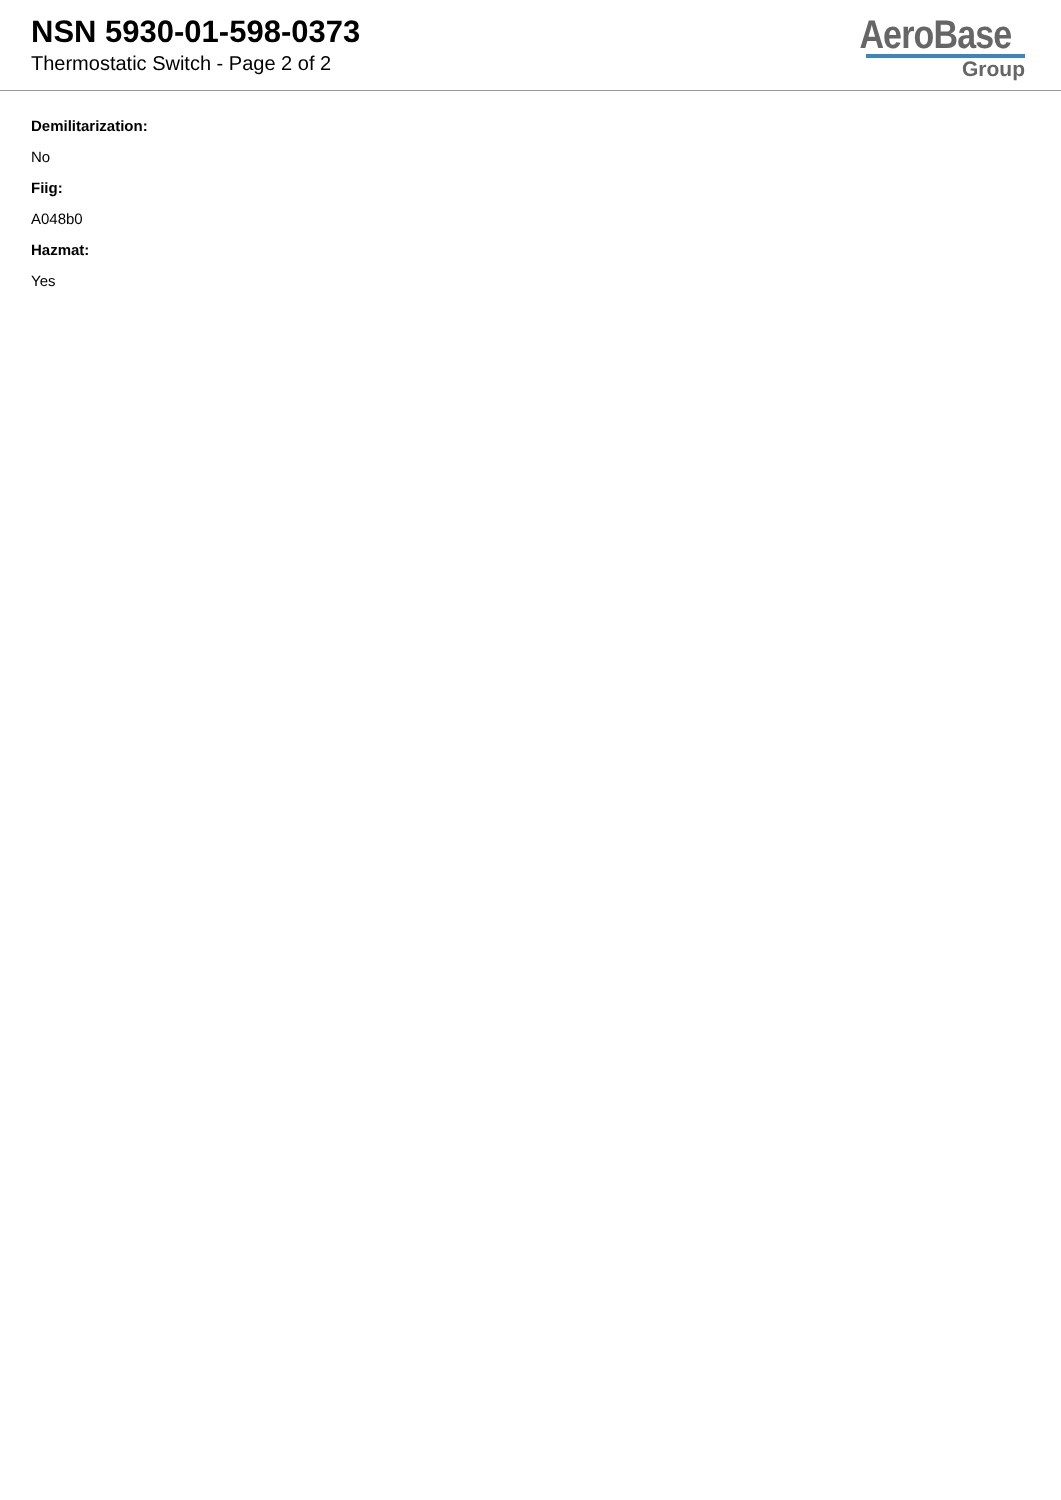NSN 5930-01-598-0373
Thermostatic Switch - Page 2 of 2
AeroBase
Group
Demilitarization:
No
Fiig:
A048b0
Hazmat:
Yes